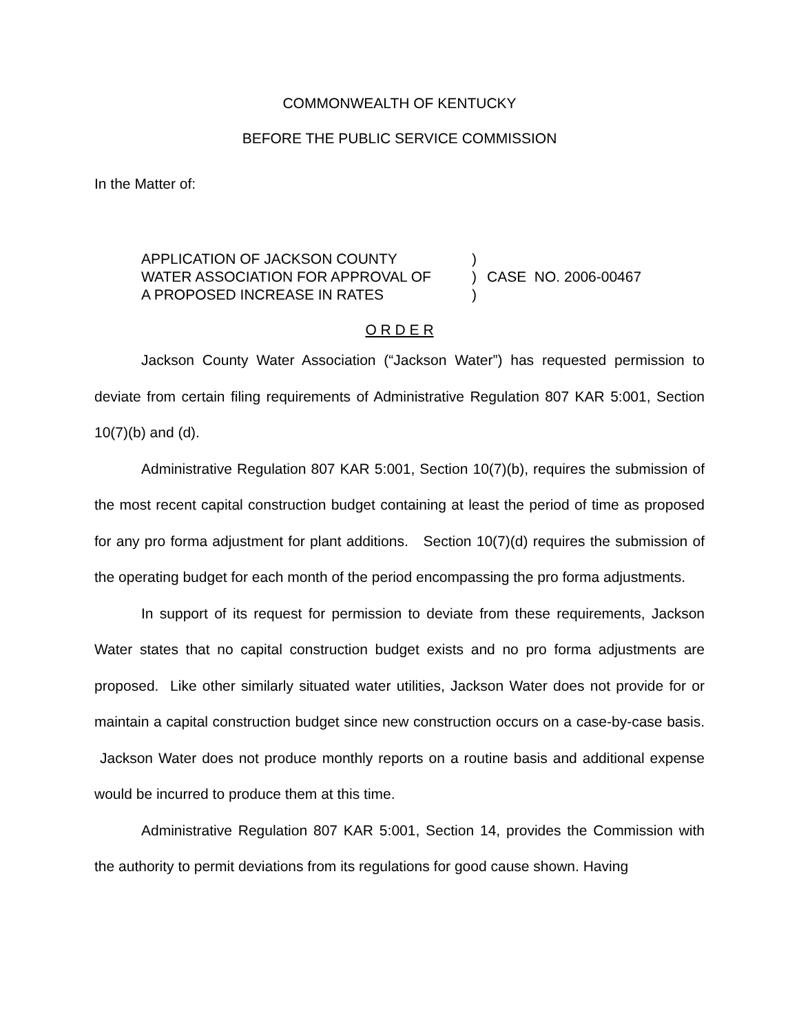COMMONWEALTH OF KENTUCKY
BEFORE THE PUBLIC SERVICE COMMISSION
In the Matter of:
APPLICATION OF JACKSON COUNTY
WATER ASSOCIATION FOR APPROVAL OF
A PROPOSED INCREASE IN RATES
)
)
)
CASE NO. 2006-00467
O R D E R
Jackson County Water Association (“Jackson Water”) has requested permission to deviate from certain filing requirements of Administrative Regulation 807 KAR 5:001, Section 10(7)(b) and (d).
Administrative Regulation 807 KAR 5:001, Section 10(7)(b), requires the submission of the most recent capital construction budget containing at least the period of time as proposed for any pro forma adjustment for plant additions. Section 10(7)(d) requires the submission of the operating budget for each month of the period encompassing the pro forma adjustments.
In support of its request for permission to deviate from these requirements, Jackson Water states that no capital construction budget exists and no pro forma adjustments are proposed. Like other similarly situated water utilities, Jackson Water does not provide for or maintain a capital construction budget since new construction occurs on a case-by-case basis. Jackson Water does not produce monthly reports on a routine basis and additional expense would be incurred to produce them at this time.
Administrative Regulation 807 KAR 5:001, Section 14, provides the Commission with the authority to permit deviations from its regulations for good cause shown. Having